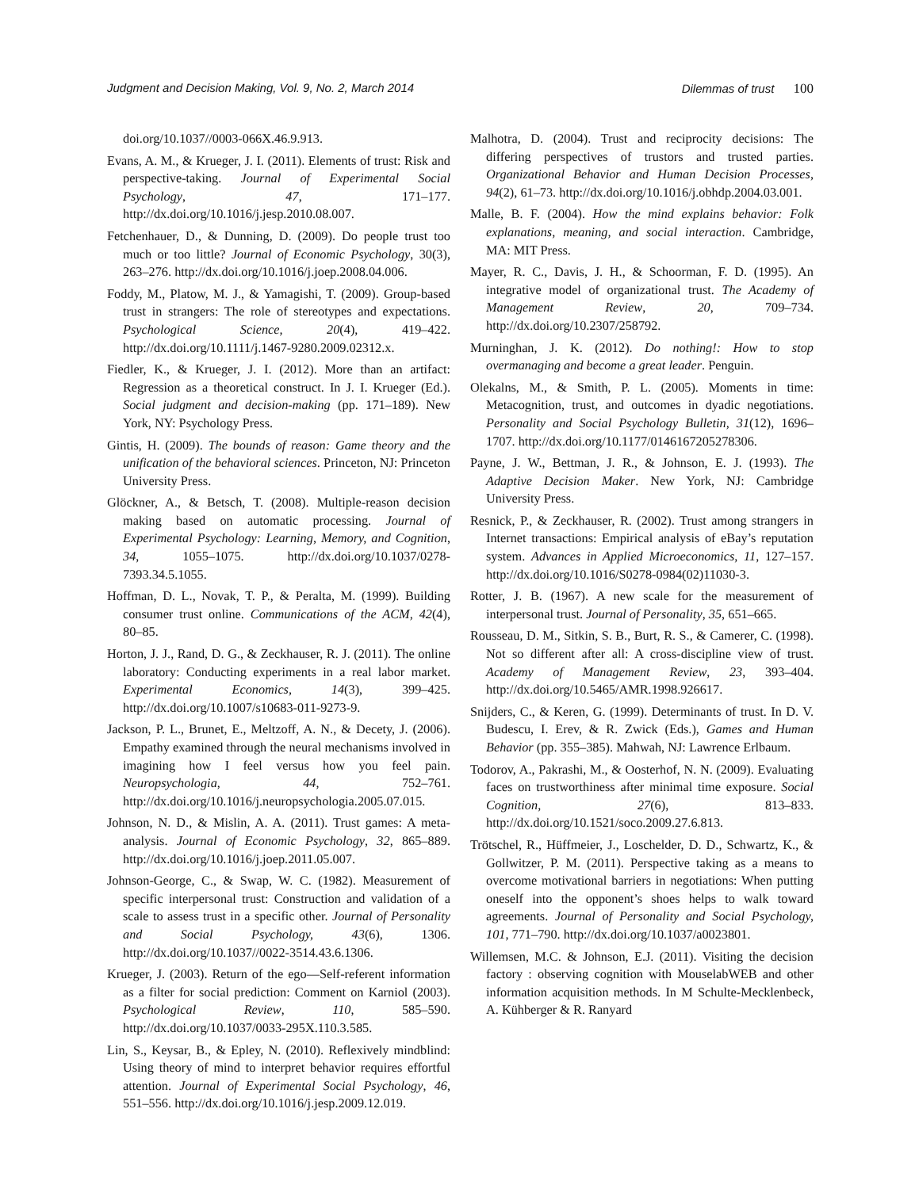Judgment and Decision Making, Vol. 9, No. 2, March 2014 Dilemmas of trust 100
doi.org/10.1037//0003-066X.46.9.913.
Evans, A. M., & Krueger, J. I. (2011). Elements of trust: Risk and perspective-taking. Journal of Experimental Social Psychology, 47, 171–177. http://dx.doi.org/10.1016/j.jesp.2010.08.007.
Fetchenhauer, D., & Dunning, D. (2009). Do people trust too much or too little? Journal of Economic Psychology, 30(3), 263–276. http://dx.doi.org/10.1016/j.joep.2008.04.006.
Foddy, M., Platow, M. J., & Yamagishi, T. (2009). Group-based trust in strangers: The role of stereotypes and expectations. Psychological Science, 20(4), 419–422. http://dx.doi.org/10.1111/j.1467-9280.2009.02312.x.
Fiedler, K., & Krueger, J. I. (2012). More than an artifact: Regression as a theoretical construct. In J. I. Krueger (Ed.). Social judgment and decision-making (pp. 171–189). New York, NY: Psychology Press.
Gintis, H. (2009). The bounds of reason: Game theory and the unification of the behavioral sciences. Princeton, NJ: Princeton University Press.
Glöckner, A., & Betsch, T. (2008). Multiple-reason decision making based on automatic processing. Journal of Experimental Psychology: Learning, Memory, and Cognition, 34, 1055–1075. http://dx.doi.org/10.1037/0278-7393.34.5.1055.
Hoffman, D. L., Novak, T. P., & Peralta, M. (1999). Building consumer trust online. Communications of the ACM, 42(4), 80–85.
Horton, J. J., Rand, D. G., & Zeckhauser, R. J. (2011). The online laboratory: Conducting experiments in a real labor market. Experimental Economics, 14(3), 399–425. http://dx.doi.org/10.1007/s10683-011-9273-9.
Jackson, P. L., Brunet, E., Meltzoff, A. N., & Decety, J. (2006). Empathy examined through the neural mechanisms involved in imagining how I feel versus how you feel pain. Neuropsychologia, 44, 752–761. http://dx.doi.org/10.1016/j.neuropsychologia.2005.07.015.
Johnson, N. D., & Mislin, A. A. (2011). Trust games: A meta-analysis. Journal of Economic Psychology, 32, 865–889. http://dx.doi.org/10.1016/j.joep.2011.05.007.
Johnson-George, C., & Swap, W. C. (1982). Measurement of specific interpersonal trust: Construction and validation of a scale to assess trust in a specific other. Journal of Personality and Social Psychology, 43(6), 1306. http://dx.doi.org/10.1037//0022-3514.43.6.1306.
Krueger, J. (2003). Return of the ego—Self-referent information as a filter for social prediction: Comment on Karniol (2003). Psychological Review, 110, 585–590. http://dx.doi.org/10.1037/0033-295X.110.3.585.
Lin, S., Keysar, B., & Epley, N. (2010). Reflexively mindblind: Using theory of mind to interpret behavior requires effortful attention. Journal of Experimental Social Psychology, 46, 551–556. http://dx.doi.org/10.1016/j.jesp.2009.12.019.
Malhotra, D. (2004). Trust and reciprocity decisions: The differing perspectives of trustors and trusted parties. Organizational Behavior and Human Decision Processes, 94(2), 61–73. http://dx.doi.org/10.1016/j.obhdp.2004.03.001.
Malle, B. F. (2004). How the mind explains behavior: Folk explanations, meaning, and social interaction. Cambridge, MA: MIT Press.
Mayer, R. C., Davis, J. H., & Schoorman, F. D. (1995). An integrative model of organizational trust. The Academy of Management Review, 20, 709–734. http://dx.doi.org/10.2307/258792.
Murninghan, J. K. (2012). Do nothing!: How to stop overmanaging and become a great leader. Penguin.
Olekalns, M., & Smith, P. L. (2005). Moments in time: Metacognition, trust, and outcomes in dyadic negotiations. Personality and Social Psychology Bulletin, 31(12), 1696–1707. http://dx.doi.org/10.1177/0146167205278306.
Payne, J. W., Bettman, J. R., & Johnson, E. J. (1993). The Adaptive Decision Maker. New York, NJ: Cambridge University Press.
Resnick, P., & Zeckhauser, R. (2002). Trust among strangers in Internet transactions: Empirical analysis of eBay’s reputation system. Advances in Applied Microeconomics, 11, 127–157. http://dx.doi.org/10.1016/S0278-0984(02)11030-3.
Rotter, J. B. (1967). A new scale for the measurement of interpersonal trust. Journal of Personality, 35, 651–665.
Rousseau, D. M., Sitkin, S. B., Burt, R. S., & Camerer, C. (1998). Not so different after all: A cross-discipline view of trust. Academy of Management Review, 23, 393–404. http://dx.doi.org/10.5465/AMR.1998.926617.
Snijders, C., & Keren, G. (1999). Determinants of trust. In D. V. Budescu, I. Erev, & R. Zwick (Eds.), Games and Human Behavior (pp. 355–385). Mahwah, NJ: Lawrence Erlbaum.
Todorov, A., Pakrashi, M., & Oosterhof, N. N. (2009). Evaluating faces on trustworthiness after minimal time exposure. Social Cognition, 27(6), 813–833. http://dx.doi.org/10.1521/soco.2009.27.6.813.
Trötschel, R., Hüffmeier, J., Loschelder, D. D., Schwartz, K., & Gollwitzer, P. M. (2011). Perspective taking as a means to overcome motivational barriers in negotiations: When putting oneself into the opponent’s shoes helps to walk toward agreements. Journal of Personality and Social Psychology, 101, 771–790. http://dx.doi.org/10.1037/a0023801.
Willemsen, M.C. & Johnson, E.J. (2011). Visiting the decision factory : observing cognition with MouselabWEB and other information acquisition methods. In M Schulte-Mecklenbeck, A. Kühberger & R. Ranyard